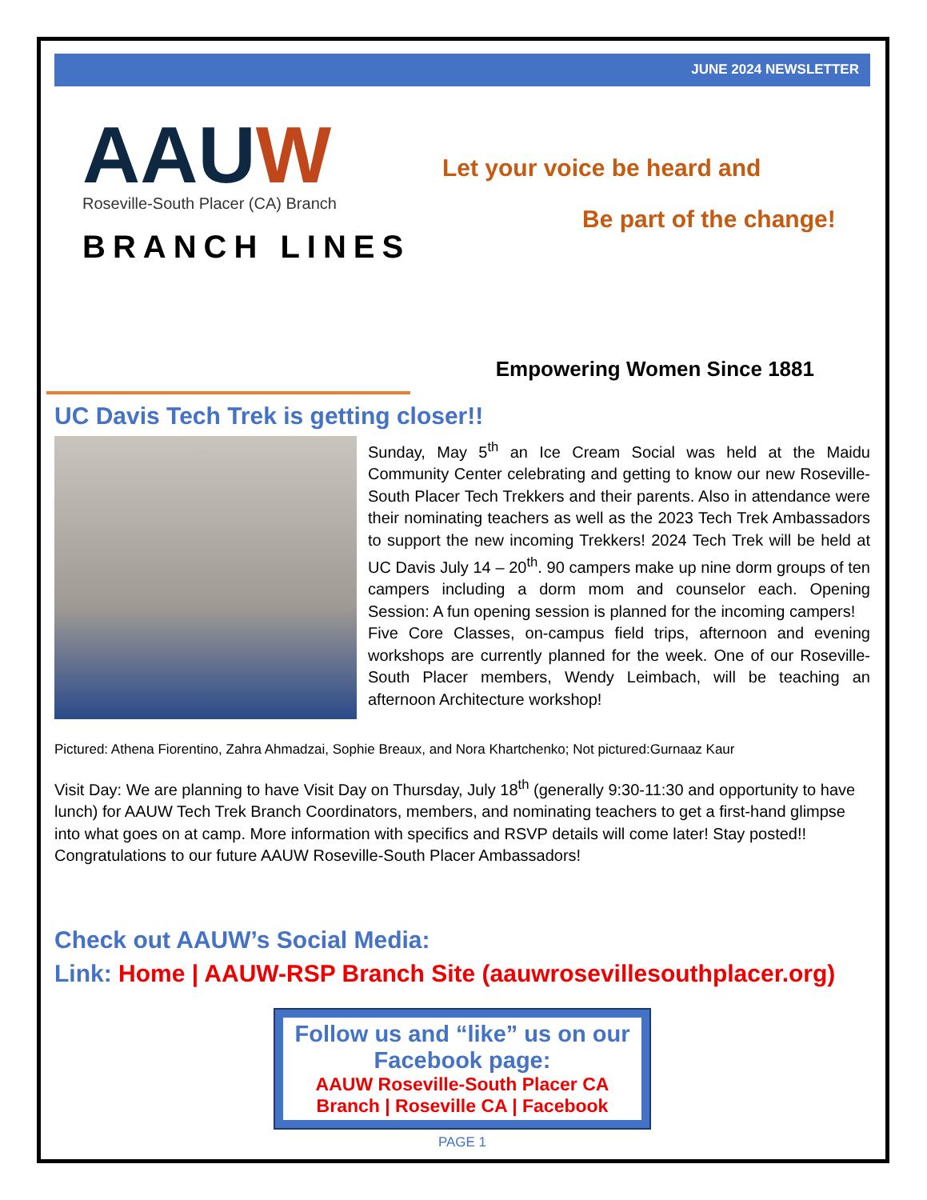JUNE 2024 NEWSLETTER
AAUW
Roseville-South Placer (CA) Branch
BRANCH LINES
Let your voice be heard and
Be part of the change!
Empowering Women Since 1881
UC Davis Tech Trek is getting closer!!
Sunday, May 5<sup>th</sup> an Ice Cream Social was held at the Maidu Community Center celebrating and getting to know our new Roseville-South Placer Tech Trekkers and their parents. Also in attendance were their nominating teachers as well as the 2023 Tech Trek Ambassadors to support the new incoming Trekkers! 2024 Tech Trek will be held at UC Davis July 14 – 20<sup>th</sup>. 90 campers make up nine dorm groups of ten campers including a dorm mom and counselor each. Opening Session: A fun opening session is planned for the incoming campers!
Five Core Classes, on-campus field trips, afternoon and evening workshops are currently planned for the week. One of our Roseville-South Placer members, Wendy Leimbach, will be teaching an afternoon Architecture workshop!
Pictured: Athena Fiorentino, Zahra Ahmadzai, Sophie Breaux, and Nora Khartchenko; Not pictured:Gurnaaz Kaur
Visit Day: We are planning to have Visit Day on Thursday, July 18<sup>th</sup> (generally 9:30-11:30 and opportunity to have lunch) for AAUW Tech Trek Branch Coordinators, members, and nominating teachers to get a first-hand glimpse into what goes on at camp. More information with specifics and RSVP details will come later! Stay posted!! Congratulations to our future AAUW Roseville-South Placer Ambassadors!
Check out AAUW’s Social Media:
Link: Home | AAUW-RSP Branch Site (aauwrosevillesouthplacer.org)
Follow us and “like” us on our Facebook page:
AAUW Roseville-South Placer CA Branch | Roseville CA | Facebook
PAGE 1